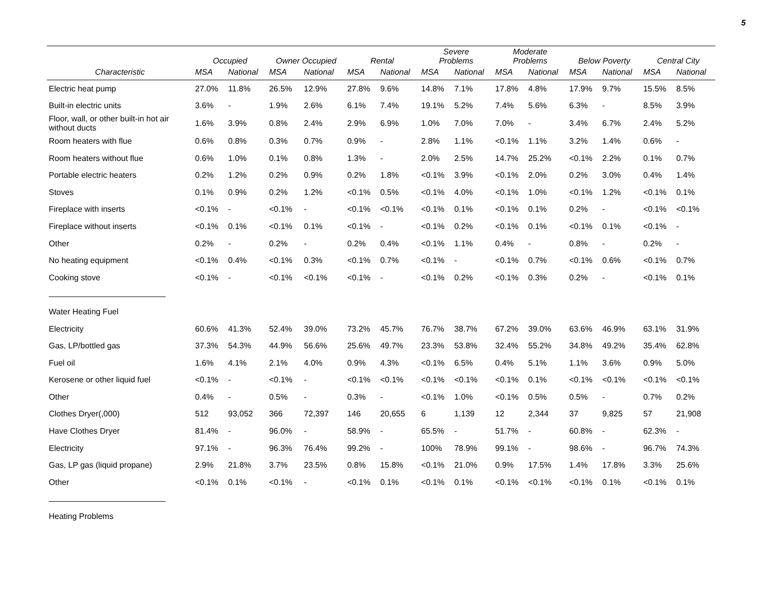5
| | Occupied | | Owner Occupied | | Rental | | Severe Problems | | Moderate Problems | | Below Poverty | | Central City | |
| --- | --- | --- | --- | --- | --- | --- | --- | --- | --- | --- | --- | --- | --- | --- |
| Characteristic | MSA | National | MSA | National | MSA | National | MSA | National | MSA | National | MSA | National | MSA | National |
| Electric heat pump | 27.0% | 11.8% | 26.5% | 12.9% | 27.8% | 9.6% | 14.8% | 7.1% | 17.8% | 4.8% | 17.9% | 9.7% | 15.5% | 8.5% |
| Built-in electric units | 3.6% | - | 1.9% | 2.6% | 6.1% | 7.4% | 19.1% | 5.2% | 7.4% | 5.6% | 6.3% | - | 8.5% | 3.9% |
| Floor, wall, or other built-in hot air without ducts | 1.6% | 3.9% | 0.8% | 2.4% | 2.9% | 6.9% | 1.0% | 7.0% | 7.0% | - | 3.4% | 6.7% | 2.4% | 5.2% |
| Room heaters with flue | 0.6% | 0.8% | 0.3% | 0.7% | 0.9% | - | 2.8% | 1.1% | <0.1% | 1.1% | 3.2% | 1.4% | 0.6% | - |
| Room heaters without flue | 0.6% | 1.0% | 0.1% | 0.8% | 1.3% | - | 2.0% | 2.5% | 14.7% | 25.2% | <0.1% | 2.2% | 0.1% | 0.7% |
| Portable electric heaters | 0.2% | 1.2% | 0.2% | 0.9% | 0.2% | 1.8% | <0.1% | 3.9% | <0.1% | 2.0% | 0.2% | 3.0% | 0.4% | 1.4% |
| Stoves | 0.1% | 0.9% | 0.2% | 1.2% | <0.1% | 0.5% | <0.1% | 4.0% | <0.1% | 1.0% | <0.1% | 1.2% | <0.1% | 0.1% |
| Fireplace with inserts | <0.1% | - | <0.1% | - | <0.1% | <0.1% | <0.1% | 0.1% | <0.1% | 0.1% | 0.2% | - | <0.1% | <0.1% |
| Fireplace without inserts | <0.1% | 0.1% | <0.1% | 0.1% | <0.1% | - | <0.1% | 0.2% | <0.1% | 0.1% | <0.1% | 0.1% | <0.1% | - |
| Other | 0.2% | - | 0.2% | - | 0.2% | 0.4% | <0.1% | 1.1% | 0.4% | - | 0.8% | - | 0.2% | - |
| No heating equipment | <0.1% | 0.4% | <0.1% | 0.3% | <0.1% | 0.7% | <0.1% | - | <0.1% | 0.7% | <0.1% | 0.6% | <0.1% | 0.7% |
| Cooking stove | <0.1% | - | <0.1% | <0.1% | <0.1% | - | <0.1% | 0.2% | <0.1% | 0.3% | 0.2% | - | <0.1% | 0.1% |
| Water Heating Fuel | | | | | | | | | | | | | | |
| Electricity | 60.6% | 41.3% | 52.4% | 39.0% | 73.2% | 45.7% | 76.7% | 38.7% | 67.2% | 39.0% | 63.6% | 46.9% | 63.1% | 31.9% |
| Gas, LP/bottled gas | 37.3% | 54.3% | 44.9% | 56.6% | 25.6% | 49.7% | 23.3% | 53.8% | 32.4% | 55.2% | 34.8% | 49.2% | 35.4% | 62.8% |
| Fuel oil | 1.6% | 4.1% | 2.1% | 4.0% | 0.9% | 4.3% | <0.1% | 6.5% | 0.4% | 5.1% | 1.1% | 3.6% | 0.9% | 5.0% |
| Kerosene or other liquid fuel | <0.1% | - | <0.1% | - | <0.1% | <0.1% | <0.1% | <0.1% | <0.1% | 0.1% | <0.1% | <0.1% | <0.1% | <0.1% |
| Other | 0.4% | - | 0.5% | - | 0.3% | - | <0.1% | 1.0% | <0.1% | 0.5% | 0.5% | - | 0.7% | 0.2% |
| Clothes Dryer(,000) | 512 | 93,052 | 366 | 72,397 | 146 | 20,655 | 6 | 1,139 | 12 | 2,344 | 37 | 9,825 | 57 | 21,908 |
| Have Clothes Dryer | 81.4% | - | 96.0% | - | 58.9% | - | 65.5% | - | 51.7% | - | 60.8% | - | 62.3% | - |
| Electricity | 97.1% | - | 96.3% | 76.4% | 99.2% | - | 100% | 78.9% | 99.1% | - | 98.6% | - | 96.7% | 74.3% |
| Gas, LP gas (liquid propane) | 2.9% | 21.8% | 3.7% | 23.5% | 0.8% | 15.8% | <0.1% | 21.0% | 0.9% | 17.5% | 1.4% | 17.8% | 3.3% | 25.6% |
| Other | <0.1% | 0.1% | <0.1% | - | <0.1% | 0.1% | <0.1% | 0.1% | <0.1% | <0.1% | <0.1% | 0.1% | <0.1% | 0.1% |
| Heating Problems | | | | | | | | | | | | | | |